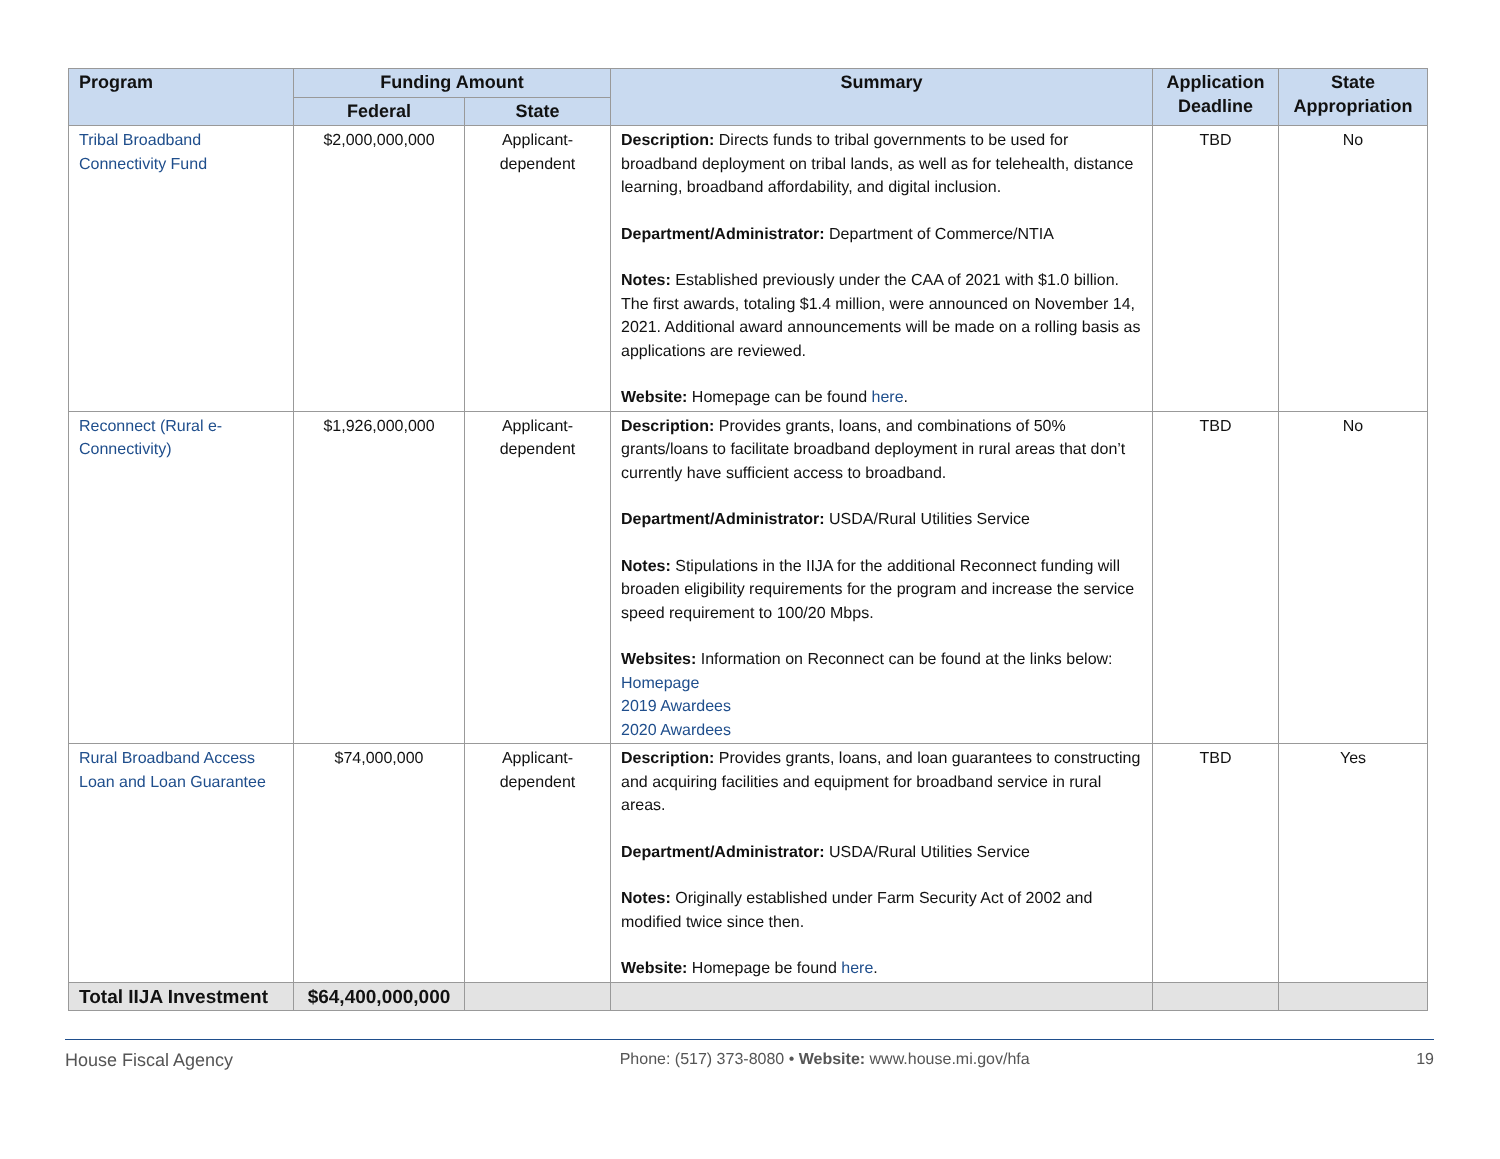| Program | Funding Amount | | Summary | Application Deadline | State Appropriation |
| --- | --- | --- | --- | --- | --- |
| | Federal | State | | | |
| Tribal Broadband Connectivity Fund | $2,000,000,000 | Applicant-dependent | Description: Directs funds to tribal governments to be used for broadband deployment on tribal lands, as well as for telehealth, distance learning, broadband affordability, and digital inclusion. Department/Administrator: Department of Commerce/NTIA Notes: Established previously under the CAA of 2021 with $1.0 billion. The first awards, totaling $1.4 million, were announced on November 14, 2021. Additional award announcements will be made on a rolling basis as applications are reviewed. Website: Homepage can be found here . | TBD | No |
| Reconnect (Rural e-Connectivity) | $1,926,000,000 | Applicant-dependent | Description: Provides grants, loans, and combinations of 50% grants/loans to facilitate broadband deployment in rural areas that don’t currently have sufficient access to broadband. Department/Administrator: USDA/Rural Utilities Service Notes: Stipulations in the IIJA for the additional Reconnect funding will broaden eligibility requirements for the program and increase the service speed requirement to 100/20 Mbps. Websites: Information on Reconnect can be found at the links below: Homepage 2019 Awardees 2020 Awardees | TBD | No |
| Rural Broadband Access Loan and Loan Guarantee | $74,000,000 | Applicant-dependent | Description: Provides grants, loans, and loan guarantees to constructing and acquiring facilities and equipment for broadband service in rural areas. Department/Administrator: USDA/Rural Utilities Service Notes: Originally established under Farm Security Act of 2002 and modified twice since then. Website: Homepage be found here . | TBD | Yes |
| Total IIJA Investment | $64,400,000,000 | | | | |
House Fiscal Agency Phone: (517) 373-8080 • Website: www.house.mi.gov/hfa 19